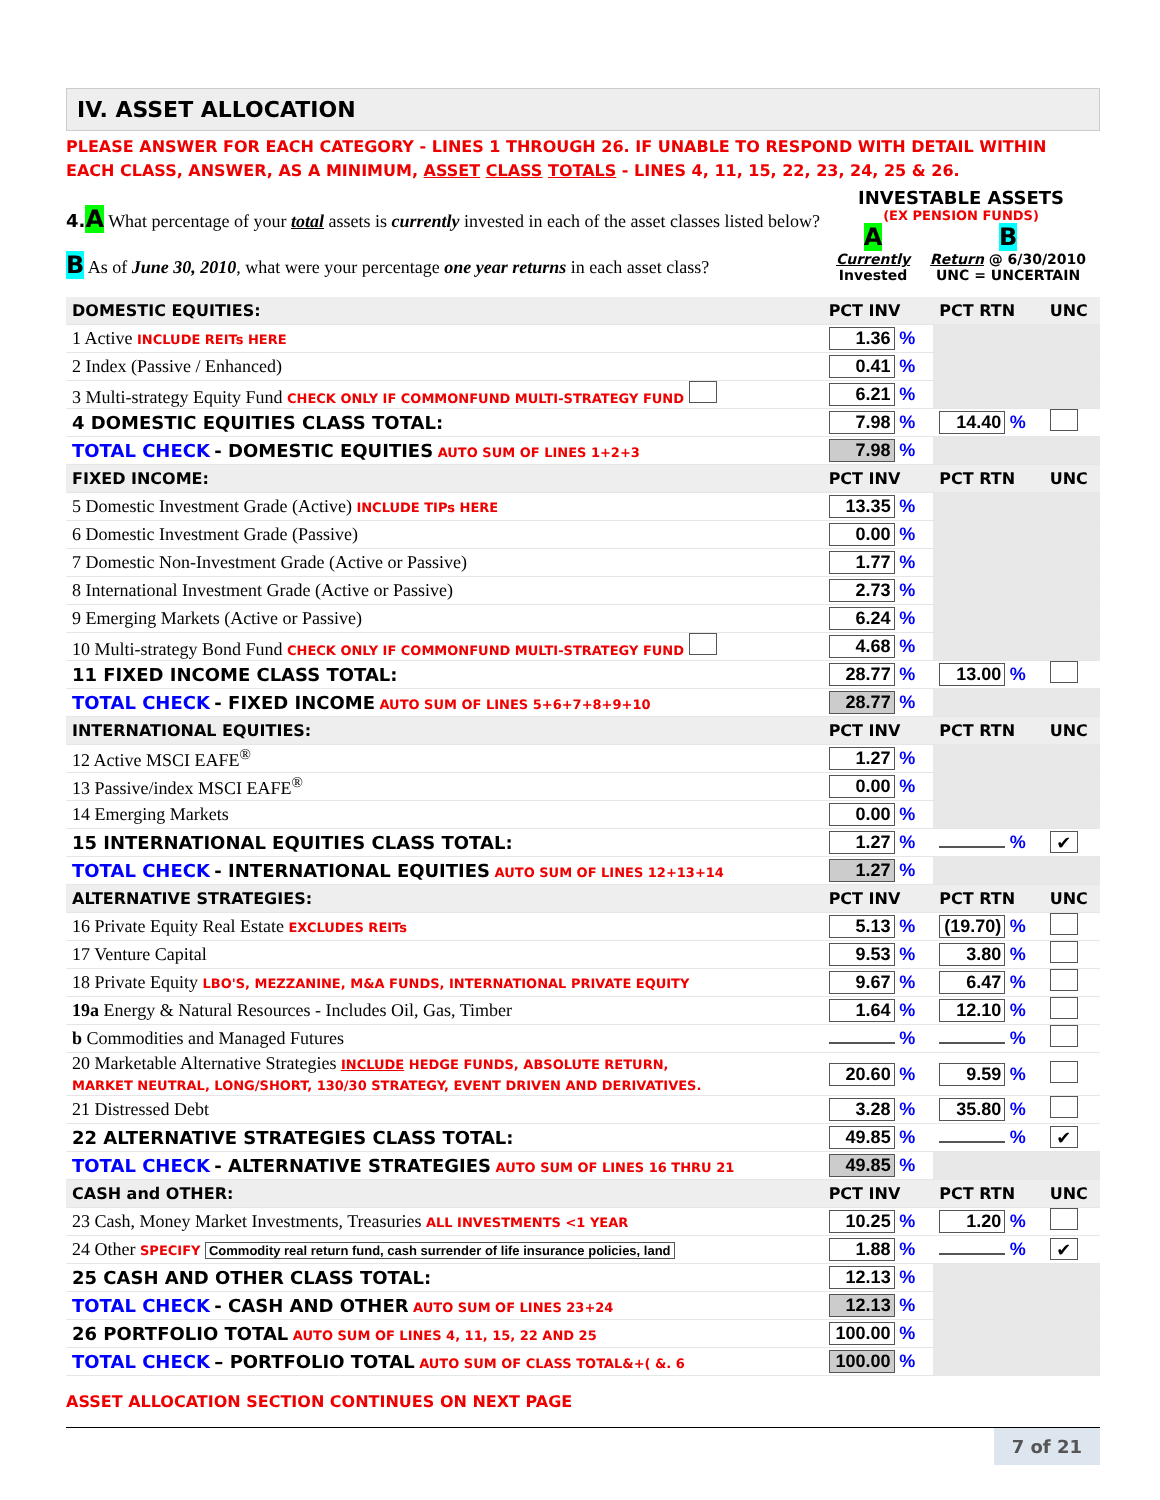IV. ASSET ALLOCATION
PLEASE ANSWER FOR EACH CATEGORY - LINES 1 THROUGH 26. IF UNABLE TO RESPOND WITH DETAIL WITHIN EACH CLASS, ANSWER, AS A MINIMUM, ASSET CLASS TOTALS - LINES 4, 11, 15, 22, 23, 24, 25 & 26.
4. A What percentage of your total assets is currently invested in each of the asset classes listed below?
B As of June 30, 2010, what were your percentage one year returns in each asset class?
INVESTABLE ASSETS
(EX PENSION FUNDS)
A
Currently
Invested
B
Return @ 6/30/2010
UNC = UNCERTAIN
| DOMESTIC EQUITIES: | PCT INV | PCT RTN | UNC |
| 1 Active INCLUDE REITs HERE | 1.36 % | | |
| 2 Index (Passive / Enhanced) | 0.41 % | | |
| 3 Multi-strategy Equity Fund CHECK ONLY IF COMMONFUND MULTI-STRATEGY FUND | 6.21 % | | |
| 4 DOMESTIC EQUITIES CLASS TOTAL: | 7.98 % | 14.40 % | |
| TOTAL CHECK - DOMESTIC EQUITIES AUTO SUM OF LINES 1+2+3 | 7.98 % | | |
| FIXED INCOME: | PCT INV | PCT RTN | UNC |
| 5 Domestic Investment Grade (Active) INCLUDE TIPs HERE | 13.35 % | | |
| 6 Domestic Investment Grade (Passive) | 0.00 % | | |
| 7 Domestic Non-Investment Grade (Active or Passive) | 1.77 % | | |
| 8 International Investment Grade (Active or Passive) | 2.73 % | | |
| 9 Emerging Markets (Active or Passive) | 6.24 % | | |
| 10 Multi-strategy Bond Fund CHECK ONLY IF COMMONFUND MULTI-STRATEGY FUND | 4.68 % | | |
| 11 FIXED INCOME CLASS TOTAL: | 28.77 % | 13.00 % | |
| TOTAL CHECK - FIXED INCOME AUTO SUM OF LINES 5+6+7+8+9+10 | 28.77 % | | |
| INTERNATIONAL EQUITIES: | PCT INV | PCT RTN | UNC |
| 12 Active MSCI EAFE<sup>®</sup> | 1.27 % | | |
| 13 Passive/index MSCI EAFE<sup>®</sup> | 0.00 % | | |
| 14 Emerging Markets | 0.00 % | | |
| 15 INTERNATIONAL EQUITIES CLASS TOTAL: | 1.27 % | % | ✔ |
| TOTAL CHECK - INTERNATIONAL EQUITIES AUTO SUM OF LINES 12+13+14 | 1.27 % | | |
| ALTERNATIVE STRATEGIES: | PCT INV | PCT RTN | UNC |
| 16 Private Equity Real Estate EXCLUDES REITs | 5.13 % | (19.70) % | |
| 17 Venture Capital | 9.53 % | 3.80 % | |
| 18 Private Equity LBO'S, MEZZANINE, M&A FUNDS, INTERNATIONAL PRIVATE EQUITY | 9.67 % | 6.47 % | |
| 19a Energy & Natural Resources - Includes Oil, Gas, Timber | 1.64 % | 12.10 % | |
| b Commodities and Managed Futures | % | % | |
| 20 Marketable Alternative Strategies INCLUDE HEDGE FUNDS, ABSOLUTE RETURN, MARKET NEUTRAL, LONG/SHORT, 130/30 STRATEGY, EVENT DRIVEN AND DERIVATIVES. | 20.60 % | 9.59 % | |
| 21 Distressed Debt | 3.28 % | 35.80 % | |
| 22 ALTERNATIVE STRATEGIES CLASS TOTAL: | 49.85 % | % | ✔ |
| TOTAL CHECK - ALTERNATIVE STRATEGIES AUTO SUM OF LINES 16 THRU 21 | 49.85 % | | |
| CASH and OTHER: | PCT INV | PCT RTN | UNC |
| 23 Cash, Money Market Investments, Treasuries ALL INVESTMENTS <1 YEAR | 10.25 % | 1.20 % | |
| 24 Other SPECIFY Commodity real return fund, cash surrender of life insurance policies, land | 1.88 % | % | ✔ |
| 25 CASH AND OTHER CLASS TOTAL: | 12.13 % | | |
| TOTAL CHECK - CASH AND OTHER AUTO SUM OF LINES 23+24 | 12.13 % | | |
| 26 PORTFOLIO TOTAL AUTO SUM OF LINES 4, 11, 15, 22 AND 25 | 100.00 % | | |
| TOTAL CHECK – PORTFOLIO TOTAL AUTO SUM OF CLASS TOTAL&+( &. 6 | 100.00 % | | |
ASSET ALLOCATION SECTION CONTINUES ON NEXT PAGE
7 of 21